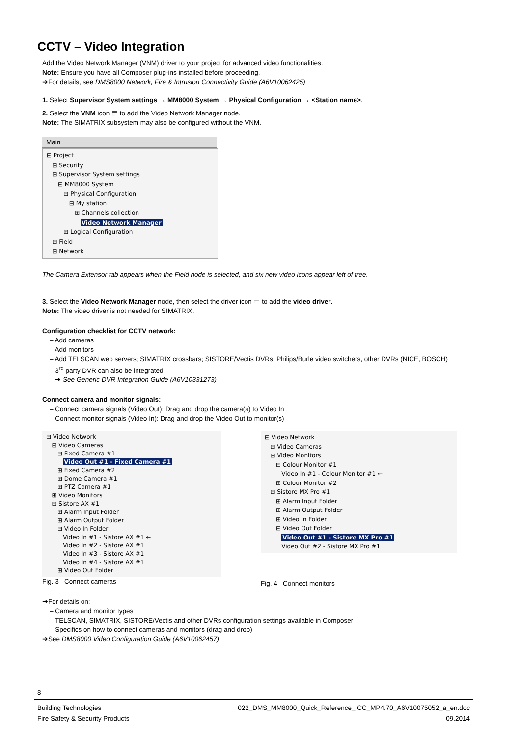CCTV – Video Integration
Add the Video Network Manager (VNM) driver to your project for advanced video functionalities.
Note: Ensure you have all Composer plug-ins installed before proceeding.
➔For details, see DMS8000 Network, Fire & Intrusion Connectivity Guide (A6V10062425)
1. Select Supervisor System settings → MM8000 System → Physical Configuration → <Station name>.
2. Select the VNM icon ▦ to add the Video Network Manager node.
Note: The SIMATRIX subsystem may also be configured without the VNM.
Main
⊟ Project
⊞ Security
⊟ Supervisor System settings
⊟ MM8000 System
⊟ Physical Configuration
⊟ My station
⊞ Channels collection
Video Network Manager
⊞ Logical Configuration
⊞ Field
⊞ Network
The Camera Extensor tab appears when the Field node is selected, and six new video icons appear left of tree.
3. Select the Video Network Manager node, then select the driver icon ▭ to add the video driver.
Note: The video driver is not needed for SIMATRIX.
Configuration checklist for CCTV network:
– Add cameras
– Add monitors
– Add TELSCAN web servers; SIMATRIX crossbars; SISTORE/Vectis DVRs; Philips/Burle video switchers, other DVRs (NICE, BOSCH)
– 3<sup>rd</sup> party DVR can also be integrated
➔ See Generic DVR Integration Guide (A6V10331273)
Connect camera and monitor signals:
– Connect camera signals (Video Out): Drag and drop the camera(s) to Video In
– Connect monitor signals (Video In): Drag and drop the Video Out to monitor(s)
⊟ Video Network
⊟ Video Cameras
⊟ Fixed Camera #1
Video Out #1 - Fixed Camera #1
⊞ Fixed Camera #2
⊞ Dome Camera #1
⊞ PTZ Camera #1
⊞ Video Monitors
⊟ Sistore AX #1
⊞ Alarm Input Folder
⊞ Alarm Output Folder
⊟ Video In Folder
Video In #1 - Sistore AX #1 ←
Video In #2 - Sistore AX #1
Video In #3 - Sistore AX #1
Video In #4 - Sistore AX #1
⊞ Video Out Folder
Fig. 3 Connect cameras
⊟ Video Network
⊞ Video Cameras
⊟ Video Monitors
⊟ Colour Monitor #1
Video In #1 - Colour Monitor #1 ←
⊞ Colour Monitor #2
⊟ Sistore MX Pro #1
⊞ Alarm Input Folder
⊞ Alarm Output Folder
⊞ Video In Folder
⊟ Video Out Folder
Video Out #1 - Sistore MX Pro #1
Video Out #2 - Sistore MX Pro #1
Fig. 4 Connect monitors
➔For details on:
– Camera and monitor types
– TELSCAN, SIMATRIX, SISTORE/Vectis and other DVRs configuration settings available in Composer
– Specifics on how to connect cameras and monitors (drag and drop)
➔See DMS8000 Video Configuration Guide (A6V10062457)
8
Building Technologies
Fire Safety & Security Products 022_DMS_MM8000_Quick_Reference_ICC_MP4.70_A6V10075052_a_en.doc
09.2014